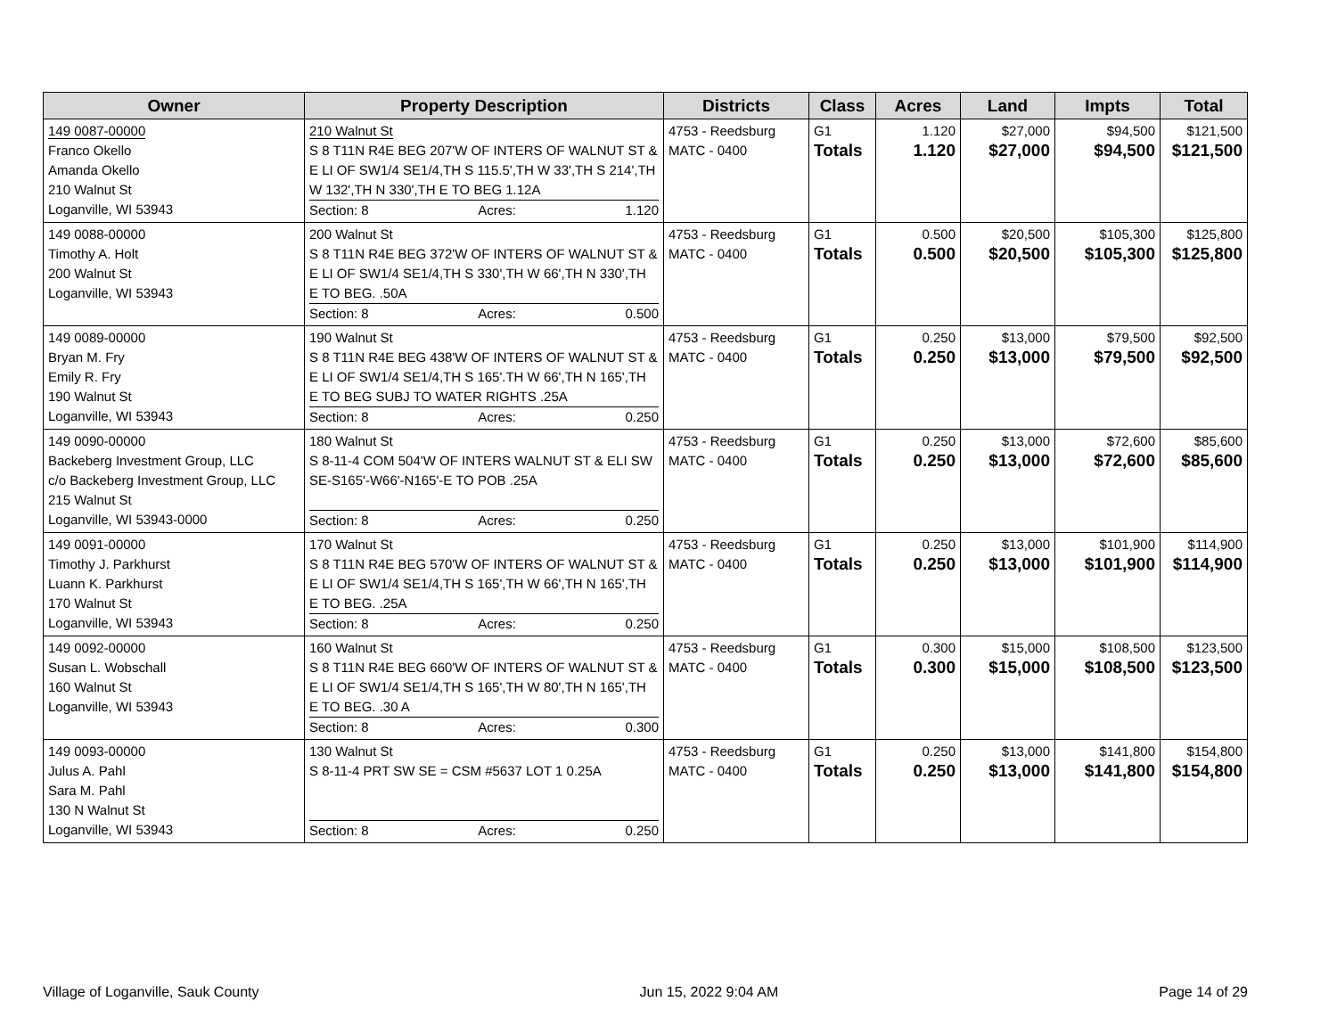| Owner | Property Description | Districts | Class | Acres | Land | Impts | Total |
| --- | --- | --- | --- | --- | --- | --- | --- |
| 149 0087-00000 Franco Okello Amanda Okello 210 Walnut St Loganville, WI 53943 | 210 Walnut St S 8 T11N R4E BEG 207'W OF INTERS OF WALNUT ST & E LI OF SW1/4 SE1/4,TH S 115.5',TH W 33',TH S 214',TH W 132',TH N 330',TH E TO BEG 1.12A Section: 8 Acres: 1.120 | 4753 - Reedsburg MATC - 0400 | G1 Totals | 1.120 1.120 | $27,000 $27,000 | $94,500 $94,500 | $121,500 $121,500 |
| 149 0088-00000 Timothy A. Holt 200 Walnut St Loganville, WI 53943 | 200 Walnut St S 8 T11N R4E BEG 372'W OF INTERS OF WALNUT ST & E LI OF SW1/4 SE1/4,TH S 330',TH W 66',TH N 330',TH E TO BEG. .50A Section: 8 Acres: 0.500 | 4753 - Reedsburg MATC - 0400 | G1 Totals | 0.500 0.500 | $20,500 $20,500 | $105,300 $105,300 | $125,800 $125,800 |
| 149 0089-00000 Bryan M. Fry Emily R. Fry 190 Walnut St Loganville, WI 53943 | 190 Walnut St S 8 T11N R4E BEG 438'W OF INTERS OF WALNUT ST & E LI OF SW1/4 SE1/4,TH S 165'.TH W 66',TH N 165',TH E TO BEG SUBJ TO WATER RIGHTS .25A Section: 8 Acres: 0.250 | 4753 - Reedsburg MATC - 0400 | G1 Totals | 0.250 0.250 | $13,000 $13,000 | $79,500 $79,500 | $92,500 $92,500 |
| 149 0090-00000 Backeberg Investment Group, LLC c/o Backeberg Investment Group, LLC 215 Walnut St Loganville, WI 53943-0000 | 180 Walnut St S 8-11-4 COM 504'W OF INTERS WALNUT ST & ELI SW SE-S165'-W66'-N165'-E TO POB .25A Section: 8 Acres: 0.250 | 4753 - Reedsburg MATC - 0400 | G1 Totals | 0.250 0.250 | $13,000 $13,000 | $72,600 $72,600 | $85,600 $85,600 |
| 149 0091-00000 Timothy J. Parkhurst Luann K. Parkhurst 170 Walnut St Loganville, WI 53943 | 170 Walnut St S 8 T11N R4E BEG 570'W OF INTERS OF WALNUT ST & E LI OF SW1/4 SE1/4,TH S 165',TH W 66',TH N 165',TH E TO BEG. .25A Section: 8 Acres: 0.250 | 4753 - Reedsburg MATC - 0400 | G1 Totals | 0.250 0.250 | $13,000 $13,000 | $101,900 $101,900 | $114,900 $114,900 |
| 149 0092-00000 Susan L. Wobschall 160 Walnut St Loganville, WI 53943 | 160 Walnut St S 8 T11N R4E BEG 660'W OF INTERS OF WALNUT ST & E LI OF SW1/4 SE1/4,TH S 165',TH W 80',TH N 165',TH E TO BEG. .30 A Section: 8 Acres: 0.300 | 4753 - Reedsburg MATC - 0400 | G1 Totals | 0.300 0.300 | $15,000 $15,000 | $108,500 $108,500 | $123,500 $123,500 |
| 149 0093-00000 Julus A. Pahl Sara M. Pahl 130 N Walnut St Loganville, WI 53943 | 130 Walnut St S 8-11-4 PRT SW SE = CSM #5637 LOT 1 0.25A Section: 8 Acres: 0.250 | 4753 - Reedsburg MATC - 0400 | G1 Totals | 0.250 0.250 | $13,000 $13,000 | $141,800 $141,800 | $154,800 $154,800 |
Village of Loganville, Sauk County Jun 15, 2022 9:04 AM Page 14 of 29